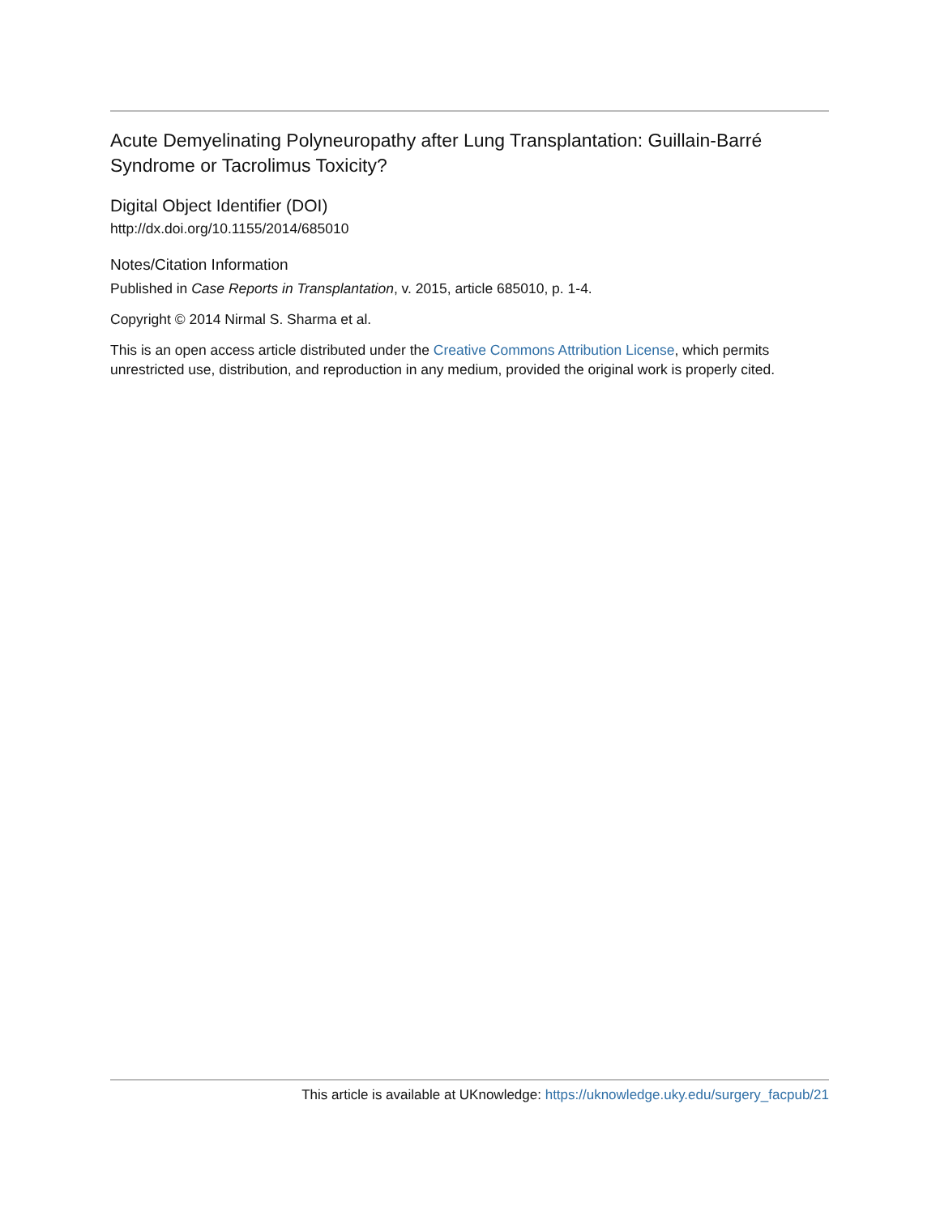Acute Demyelinating Polyneuropathy after Lung Transplantation: Guillain-Barré Syndrome or Tacrolimus Toxicity?
Digital Object Identifier (DOI)
http://dx.doi.org/10.1155/2014/685010
Notes/Citation Information
Published in Case Reports in Transplantation, v. 2015, article 685010, p. 1-4.
Copyright © 2014 Nirmal S. Sharma et al.
This is an open access article distributed under the Creative Commons Attribution License, which permits unrestricted use, distribution, and reproduction in any medium, provided the original work is properly cited.
This article is available at UKnowledge: https://uknowledge.uky.edu/surgery_facpub/21